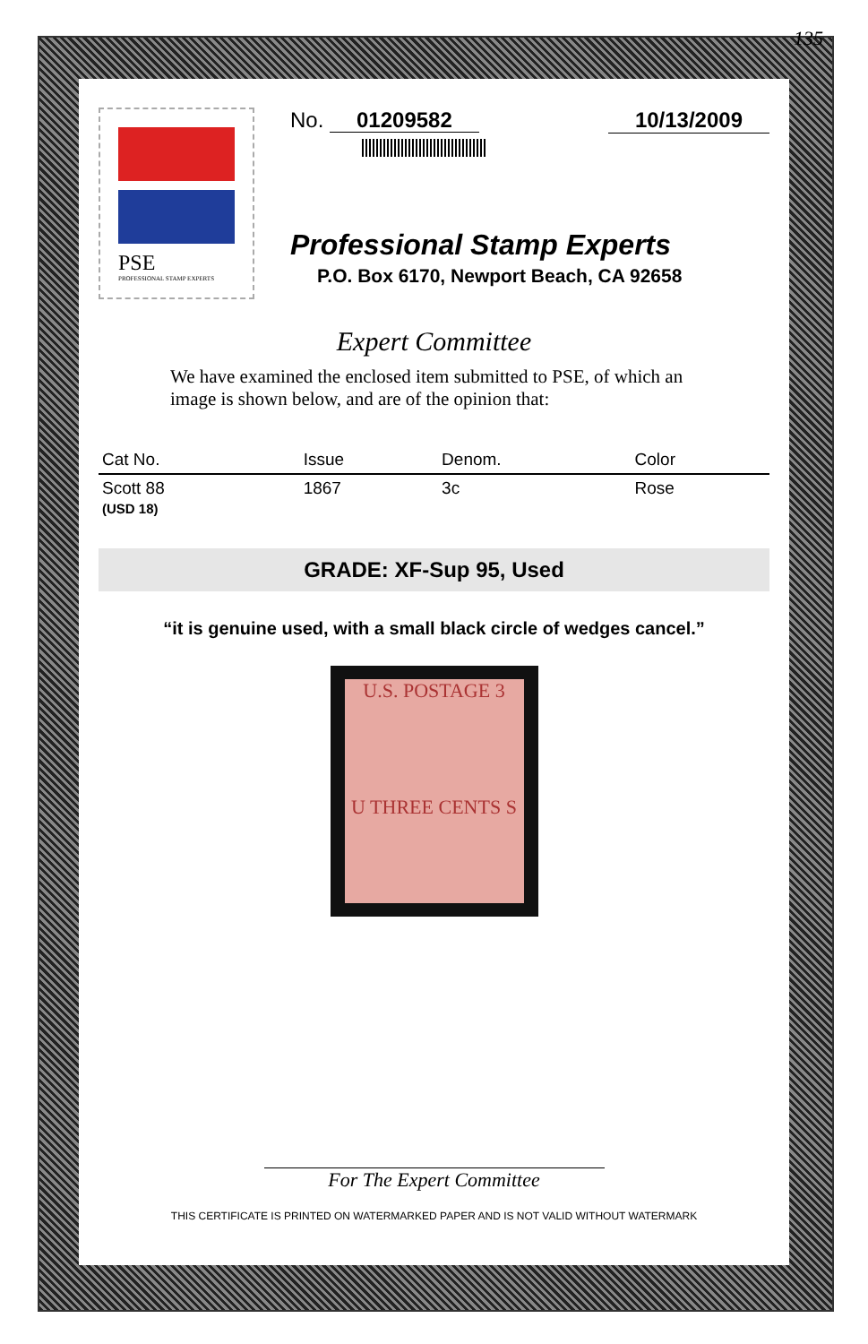135
PSE
PROFESSIONAL STAMP EXPERTS
No. 01209582 10/13/2009
Professional Stamp Experts
P.O. Box 6170, Newport Beach, CA 92658
Expert Committee
We have examined the enclosed item submitted to PSE, of which an image is shown below, and are of the opinion that:
| Cat No. | Issue | Denom. | Color |
| --- | --- | --- | --- |
| Scott 88 (USD 18) | 1867 | 3c | Rose |
GRADE: XF-Sup 95, Used
“it is genuine used, with a small black circle of wedges cancel.”
U.S. POSTAGE 3
U THREE CENTS S
For The Expert Committee
THIS CERTIFICATE IS PRINTED ON WATERMARKED PAPER AND IS NOT VALID WITHOUT WATERMARK